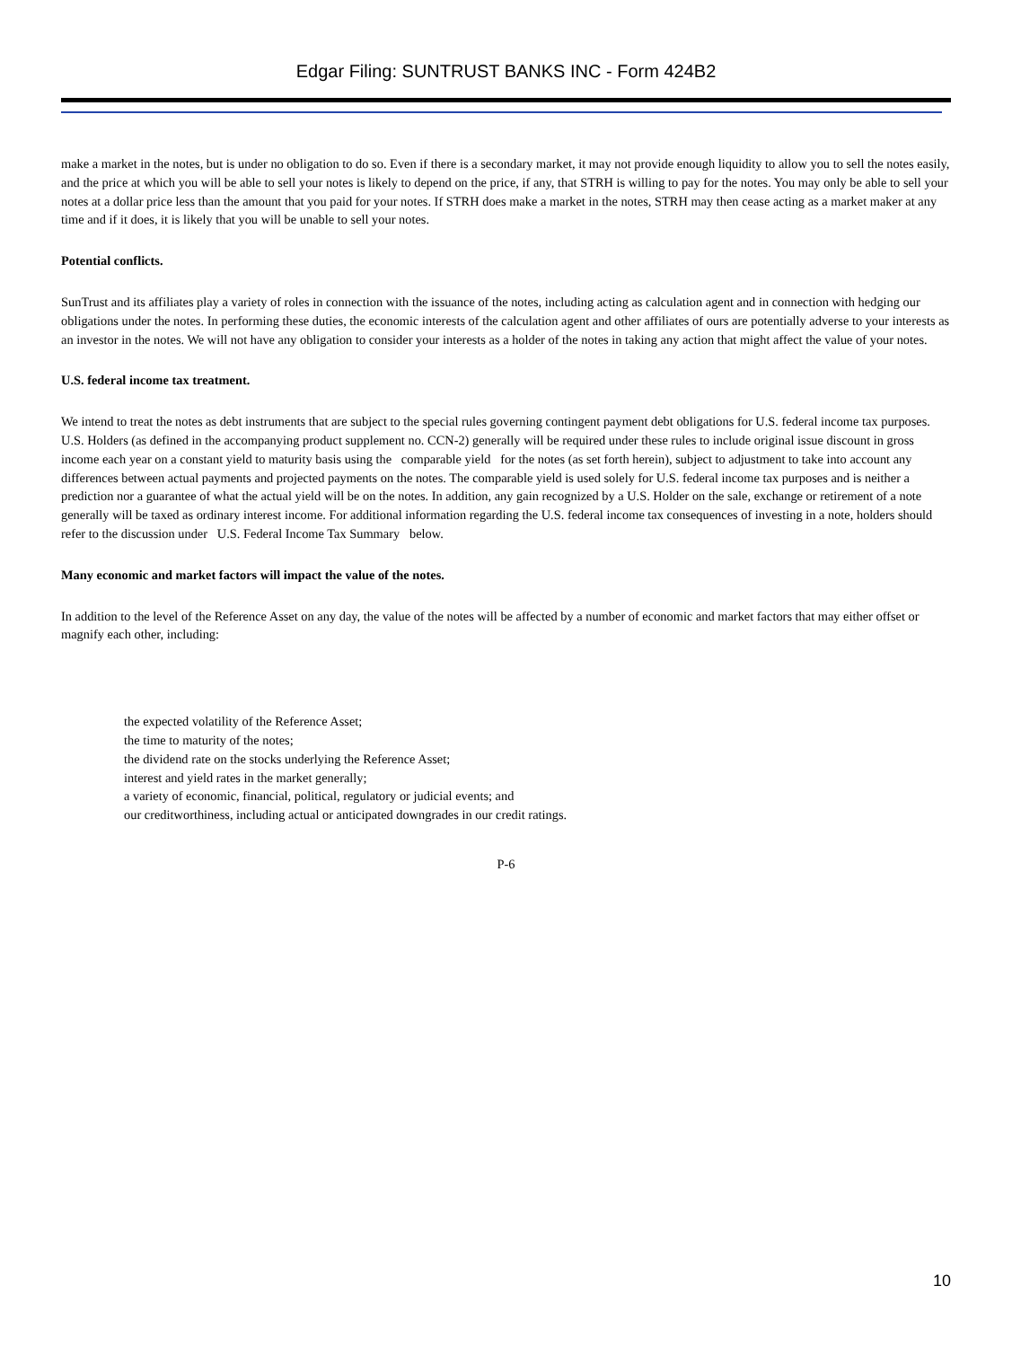Edgar Filing: SUNTRUST BANKS INC - Form 424B2
make a market in the notes, but is under no obligation to do so. Even if there is a secondary market, it may not provide enough liquidity to allow you to sell the notes easily, and the price at which you will be able to sell your notes is likely to depend on the price, if any, that STRH is willing to pay for the notes. You may only be able to sell your notes at a dollar price less than the amount that you paid for your notes. If STRH does make a market in the notes, STRH may then cease acting as a market maker at any time and if it does, it is likely that you will be unable to sell your notes.
Potential conflicts.
SunTrust and its affiliates play a variety of roles in connection with the issuance of the notes, including acting as calculation agent and in connection with hedging our obligations under the notes. In performing these duties, the economic interests of the calculation agent and other affiliates of ours are potentially adverse to your interests as an investor in the notes. We will not have any obligation to consider your interests as a holder of the notes in taking any action that might affect the value of your notes.
U.S. federal income tax treatment.
We intend to treat the notes as debt instruments that are subject to the special rules governing contingent payment debt obligations for U.S. federal income tax purposes. U.S. Holders (as defined in the accompanying product supplement no. CCN-2) generally will be required under these rules to include original issue discount in gross income each year on a constant yield to maturity basis using the comparable yield for the notes (as set forth herein), subject to adjustment to take into account any differences between actual payments and projected payments on the notes. The comparable yield is used solely for U.S. federal income tax purposes and is neither a prediction nor a guarantee of what the actual yield will be on the notes. In addition, any gain recognized by a U.S. Holder on the sale, exchange or retirement of a note generally will be taxed as ordinary interest income. For additional information regarding the U.S. federal income tax consequences of investing in a note, holders should refer to the discussion under U.S. Federal Income Tax Summary below.
Many economic and market factors will impact the value of the notes.
In addition to the level of the Reference Asset on any day, the value of the notes will be affected by a number of economic and market factors that may either offset or magnify each other, including:
the expected volatility of the Reference Asset;
the time to maturity of the notes;
the dividend rate on the stocks underlying the Reference Asset;
interest and yield rates in the market generally;
a variety of economic, financial, political, regulatory or judicial events; and
our creditworthiness, including actual or anticipated downgrades in our credit ratings.
P-6
10